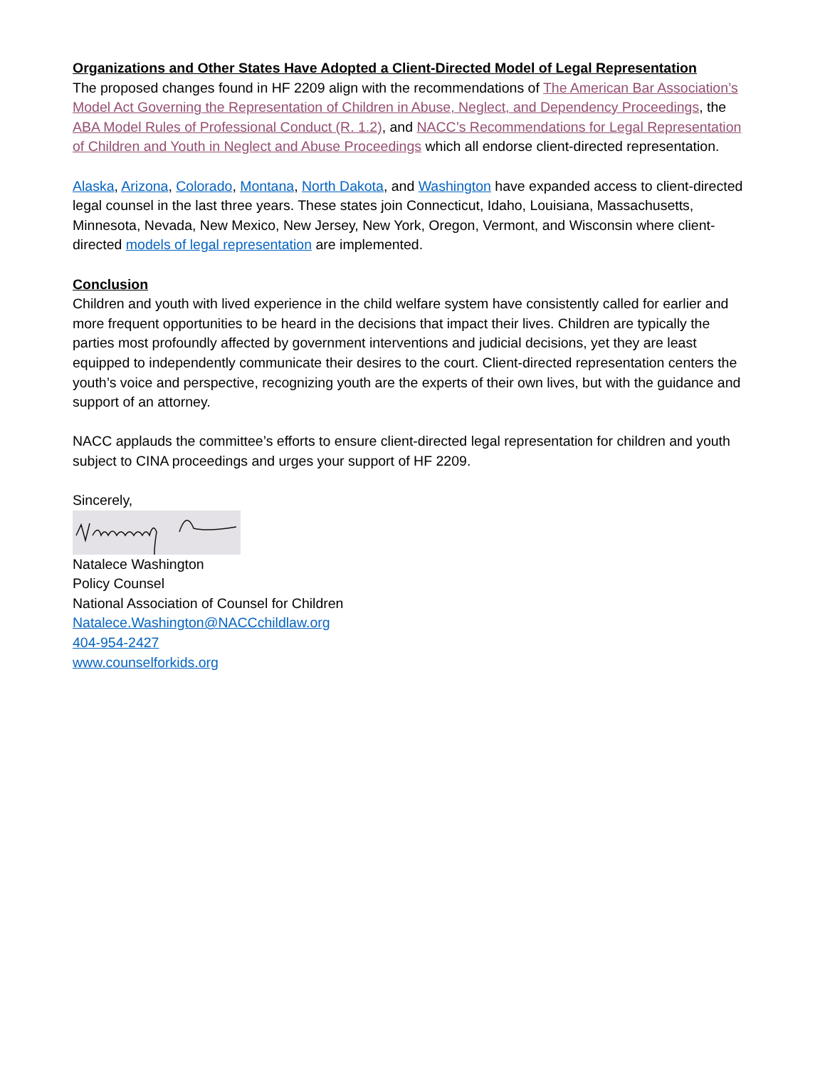Organizations and Other States Have Adopted a Client-Directed Model of Legal Representation
The proposed changes found in HF 2209 align with the recommendations of The American Bar Association’s Model Act Governing the Representation of Children in Abuse, Neglect, and Dependency Proceedings, the ABA Model Rules of Professional Conduct (R. 1.2), and NACC’s Recommendations for Legal Representation of Children and Youth in Neglect and Abuse Proceedings which all endorse client-directed representation.
Alaska, Arizona, Colorado, Montana, North Dakota, and Washington have expanded access to client-directed legal counsel in the last three years. These states join Connecticut, Idaho, Louisiana, Massachusetts, Minnesota, Nevada, New Mexico, New Jersey, New York, Oregon, Vermont, and Wisconsin where client-directed models of legal representation are implemented.
Conclusion
Children and youth with lived experience in the child welfare system have consistently called for earlier and more frequent opportunities to be heard in the decisions that impact their lives. Children are typically the parties most profoundly affected by government interventions and judicial decisions, yet they are least equipped to independently communicate their desires to the court. Client-directed representation centers the youth’s voice and perspective, recognizing youth are the experts of their own lives, but with the guidance and support of an attorney.
NACC applauds the committee’s efforts to ensure client-directed legal representation for children and youth subject to CINA proceedings and urges your support of HF 2209.
Sincerely,
Natalece Washington
Policy Counsel
National Association of Counsel for Children
Natalece.Washington@NACCchildlaw.org
404-954-2427
www.counselforkids.org